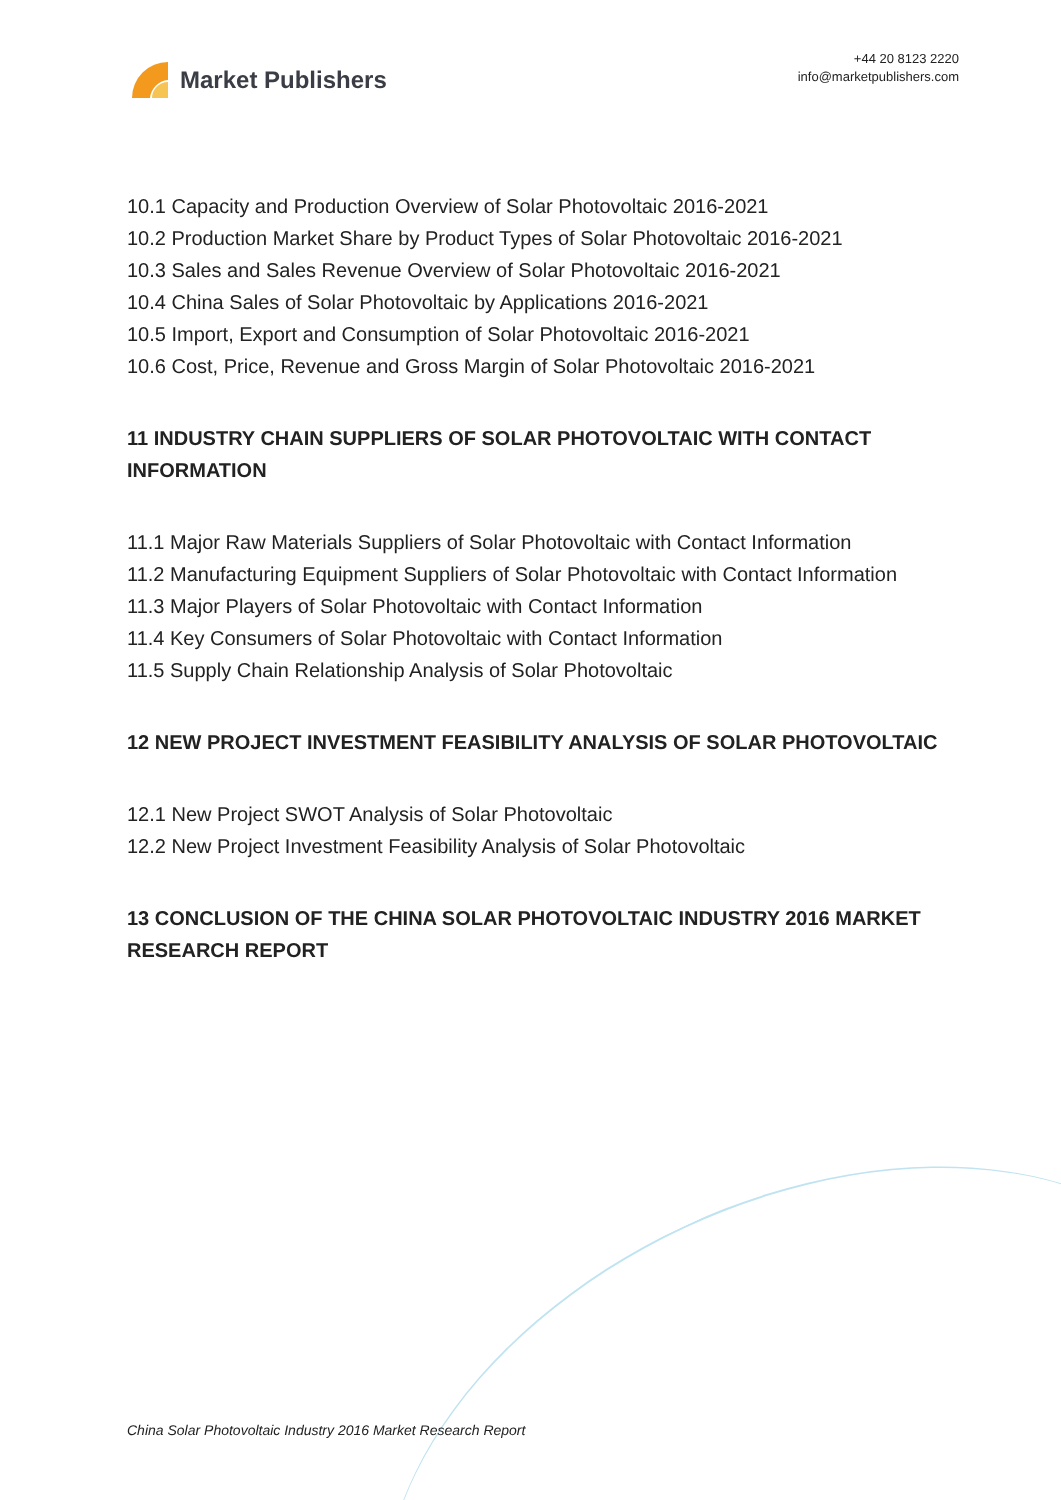Market Publishers
+44 20 8123 2220
info@marketpublishers.com
10.1 Capacity and Production Overview of Solar Photovoltaic 2016-2021
10.2 Production Market Share by Product Types of Solar Photovoltaic 2016-2021
10.3 Sales and Sales Revenue Overview of Solar Photovoltaic 2016-2021
10.4 China Sales of Solar Photovoltaic by Applications 2016-2021
10.5 Import, Export and Consumption of Solar Photovoltaic 2016-2021
10.6 Cost, Price, Revenue and Gross Margin of Solar Photovoltaic 2016-2021
11 INDUSTRY CHAIN SUPPLIERS OF SOLAR PHOTOVOLTAIC WITH CONTACT INFORMATION
11.1 Major Raw Materials Suppliers of Solar Photovoltaic with Contact Information
11.2 Manufacturing Equipment Suppliers of Solar Photovoltaic with Contact Information
11.3 Major Players of Solar Photovoltaic with Contact Information
11.4 Key Consumers of Solar Photovoltaic with Contact Information
11.5 Supply Chain Relationship Analysis of Solar Photovoltaic
12 NEW PROJECT INVESTMENT FEASIBILITY ANALYSIS OF SOLAR PHOTOVOLTAIC
12.1 New Project SWOT Analysis of Solar Photovoltaic
12.2 New Project Investment Feasibility Analysis of Solar Photovoltaic
13 CONCLUSION OF THE CHINA SOLAR PHOTOVOLTAIC INDUSTRY 2016 MARKET RESEARCH REPORT
China Solar Photovoltaic Industry 2016 Market Research Report